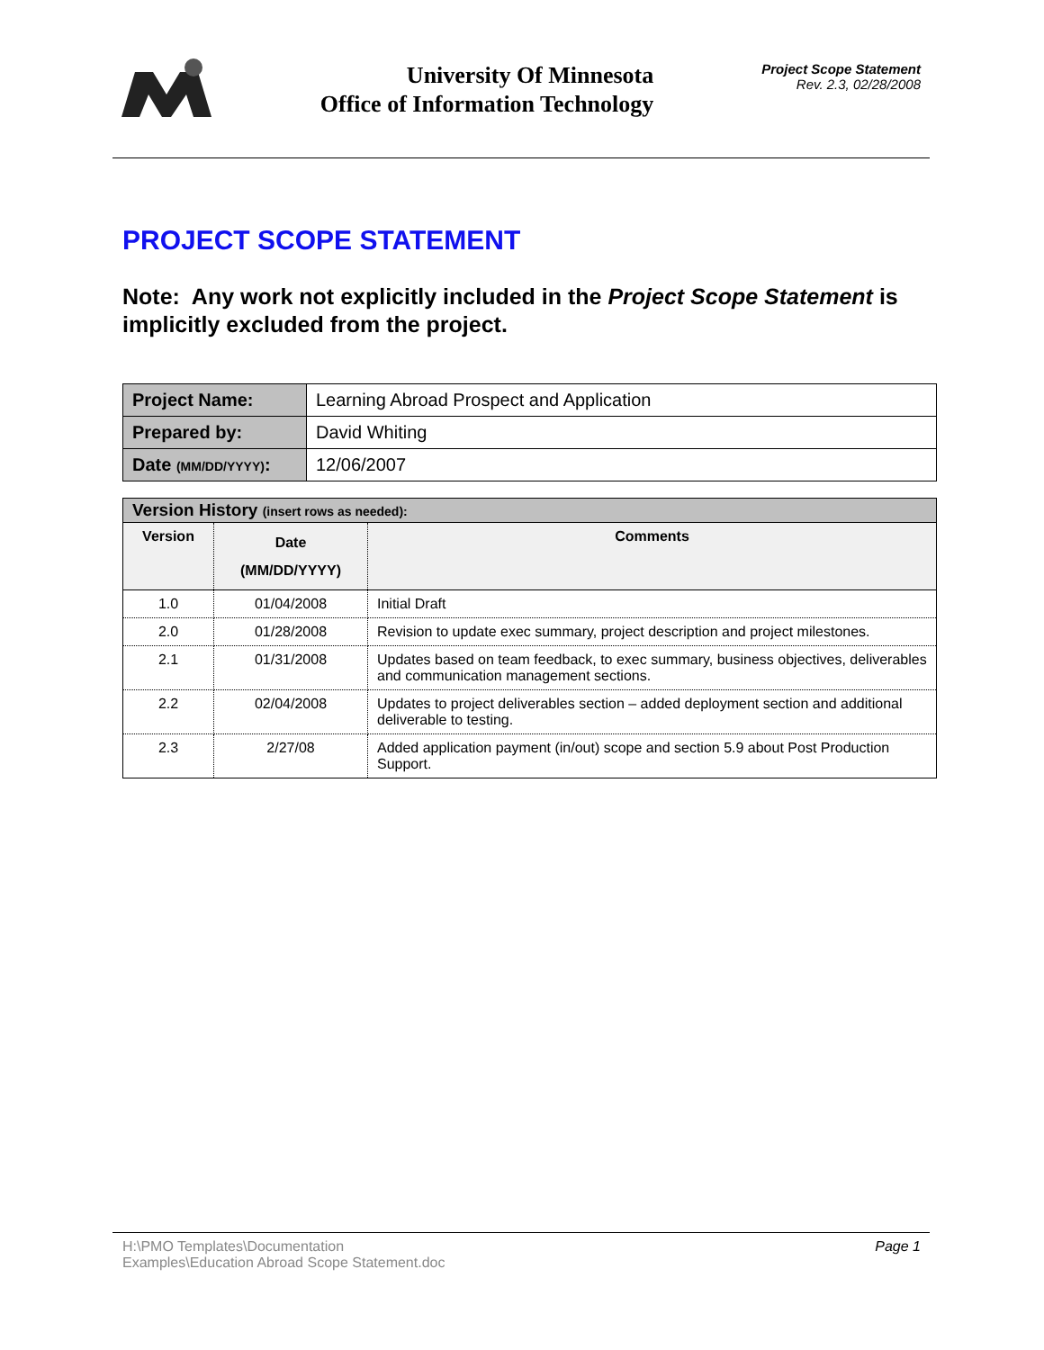University Of Minnesota
Office of Information Technology
Project Scope Statement
Rev. 2.3, 02/28/2008
PROJECT SCOPE STATEMENT
Note: Any work not explicitly included in the Project Scope Statement is implicitly excluded from the project.
| Project Name: | Learning Abroad Prospect and Application |
| Prepared by: | David Whiting |
| Date (MM/DD/YYYY) : | 12/06/2007 |
| Version History (insert rows as needed): | | |
| --- | --- | --- |
| Version | Date (MM/DD/YYYY) | Comments |
| 1.0 | 01/04/2008 | Initial Draft |
| 2.0 | 01/28/2008 | Revision to update exec summary, project description and project milestones. |
| 2.1 | 01/31/2008 | Updates based on team feedback, to exec summary, business objectives, deliverables and communication management sections. |
| 2.2 | 02/04/2008 | Updates to project deliverables section – added deployment section and additional deliverable to testing. |
| 2.3 | 2/27/08 | Added application payment (in/out) scope and section 5.9 about Post Production Support. |
H:\PMO Templates\Documentation
Examples\Education Abroad Scope Statement.doc
Page 1